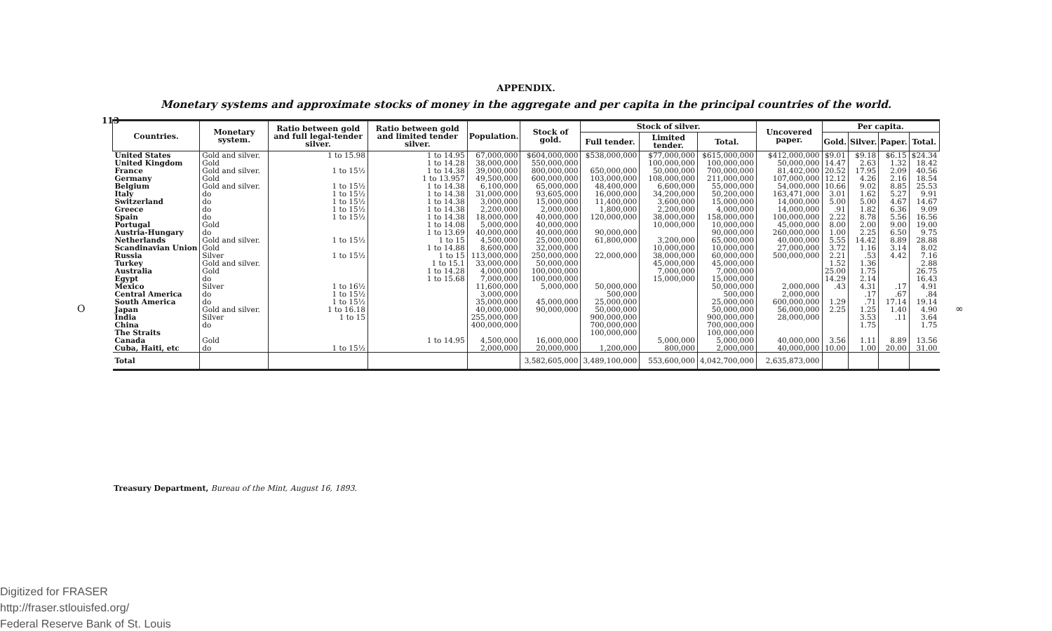APPENDIX.
Monetary systems and approximate stocks of money in the aggregate and per capita in the principal countries of the world.
113
O ∞
| Countries. | Monetary system. | Ratio between gold and full legal-tender silver. | Ratio between gold and limited tender silver. | Population. | Stock of gold. | Stock of silver. | | | Uncovered paper. | Per capita. | | | |
| --- | --- | --- | --- | --- | --- | --- | --- | --- | --- | --- | --- | --- | --- |
| | | | | | | Full tender. | Limited tender. | Total. | | Gold. | Silver. | Paper. | Total. |
| United States | Gold and silver. | 1 to 15.98 | 1 to 14.95 | 67,000,000 | $604,000,000 | $538,000,000 | $77,000,000 | $615,000,000 | $412,000,000 | $9.01 | $9.18 | $6.15 | $24.34 |
| United Kingdom | Gold | | 1 to 14.28 | 38,000,000 | 550,000,000 | | 100,000,000 | 100,000,000 | 50,000,000 | 14.47 | 2.63 | 1.32 | 18.42 |
| France | Gold and silver. | 1 to 15½ | 1 to 14.38 | 39,000,000 | 800,000,000 | 650,000,000 | 50,000,000 | 700,000,000 | 81,402,000 | 20.52 | 17.95 | 2.09 | 40.56 |
| Germany | Gold | | 1 to 13.957 | 49,500,000 | 600,000,000 | 103,000,000 | 108,000,000 | 211,000,000 | 107,000,000 | 12.12 | 4.26 | 2.16 | 18.54 |
| Belgium | Gold and silver. | 1 to 15½ | 1 to 14.38 | 6,100,000 | 65,000,000 | 48,400,000 | 6,600,000 | 55,000,000 | 54,000,000 | 10.66 | 9.02 | 8.85 | 25.53 |
| Italy | do | 1 to 15½ | 1 to 14.38 | 31,000,000 | 93,605,000 | 16,000,000 | 34,200,000 | 50,200,000 | 163,471,000 | 3.01 | 1.62 | 5.27 | 9.91 |
| Switzerland | do | 1 to 15½ | 1 to 14.38 | 3,000,000 | 15,000,000 | 11,400,000 | 3,600,000 | 15,000,000 | 14,000,000 | 5.00 | 5.00 | 4.67 | 14.67 |
| Greece | do | 1 to 15½ | 1 to 14.38 | 2,200,000 | 2,000,000 | 1,800,000 | 2,200,000 | 4,000,000 | 14,000,000 | .91 | 1.82 | 6.36 | 9.09 |
| Spain | do | 1 to 15½ | 1 to 14.38 | 18,000,000 | 40,000,000 | 120,000,000 | 38,000,000 | 158,000,000 | 100,000,000 | 2.22 | 8.78 | 5.56 | 16.56 |
| Portugal | Gold | | 1 to 14.08 | 5,000,000 | 40,000,000 | | 10,000,000 | 10,000,000 | 45,000,000 | 8.00 | 2.00 | 9.00 | 19.00 |
| Austria-Hungary | do | | 1 to 13.69 | 40,000,000 | 40,000,000 | 90,000,000 | | 90,000,000 | 260,000,000 | 1.00 | 2.25 | 6.50 | 9.75 |
| Netherlands | Gold and silver. | 1 to 15½ | 1 to 15 | 4,500,000 | 25,000,000 | 61,800,000 | 3,200,000 | 65,000,000 | 40,000,000 | 5.55 | 14.42 | 8.89 | 28.88 |
| Scandinavian Union | Gold | | 1 to 14.88 | 8,600,000 | 32,000,000 | | 10,000,000 | 10,000,000 | 27,000,000 | 3.72 | 1.16 | 3.14 | 8.02 |
| Russia | Silver | 1 to 15½ | 1 to 15 | 113,000,000 | 250,000,000 | 22,000,000 | 38,000,000 | 60,000,000 | 500,000,000 | 2.21 | .53 | 4.42 | 7.16 |
| Turkey | Gold and silver. | | 1 to 15.1 | 33,000,000 | 50,000,000 | | 45,000,000 | 45,000,000 | | 1.52 | 1.36 | | 2.88 |
| Australia | Gold | | 1 to 14.28 | 4,000,000 | 100,000,000 | | 7,000,000 | 7,000,000 | | 25.00 | 1.75 | | 26.75 |
| Egypt | do | | 1 to 15.68 | 7,000,000 | 100,000,000 | | 15,000,000 | 15,000,000 | | 14.29 | 2.14 | | 16.43 |
| Mexico | Silver | 1 to 16½ | | 11,600,000 | 5,000,000 | 50,000,000 | | 50,000,000 | 2,000,000 | .43 | 4.31 | .17 | 4.91 |
| Central America | do | 1 to 15½ | | 3,000,000 | | 500,000 | | 500,000 | 2,000,000 | | .17 | .67 | .84 |
| South America | do | 1 to 15½ | | 35,000,000 | 45,000,000 | 25,000,000 | | 25,000,000 | 600,000,000 | 1.29 | .71 | 17.14 | 19.14 |
| Japan | Gold and silver. | 1 to 16.18 | | 40,000,000 | 90,000,000 | 50,000,000 | | 50,000,000 | 56,000,000 | 2.25 | 1.25 | 1.40 | 4.90 |
| India | Silver | 1 to 15 | | 255,000,000 | | 900,000,000 | | 900,000,000 | 28,000,000 | | 3.53 | .11 | 3.64 |
| China | do | | | 400,000,000 | | 700,000,000 | | 700,000,000 | | | 1.75 | | 1.75 |
| The Straits | | | | | | 100,000,000 | | 100,000,000 | | | | | |
| Canada | Gold | | 1 to 14.95 | 4,500,000 | 16,000,000 | | 5,000,000 | 5,000,000 | 40,000,000 | 3.56 | 1.11 | 8.89 | 13.56 |
| Cuba, Haiti, etc | do | 1 to 15½ | | 2,000,000 | 20,000,000 | 1,200,000 | 800,000 | 2,000,000 | 40,000,000 | 10.00 | 1.00 | 20.00 | 31.00 |
| Total | | | | | 3,582,605,000 | 3,489,100,000 | 553,600,000 | 4,042,700,000 | 2,635,873,000 | | | | |
Treasury Department, Bureau of the Mint, August 16, 1893.
Digitized for FRASER
http://fraser.stlouisfed.org/
Federal Reserve Bank of St. Louis